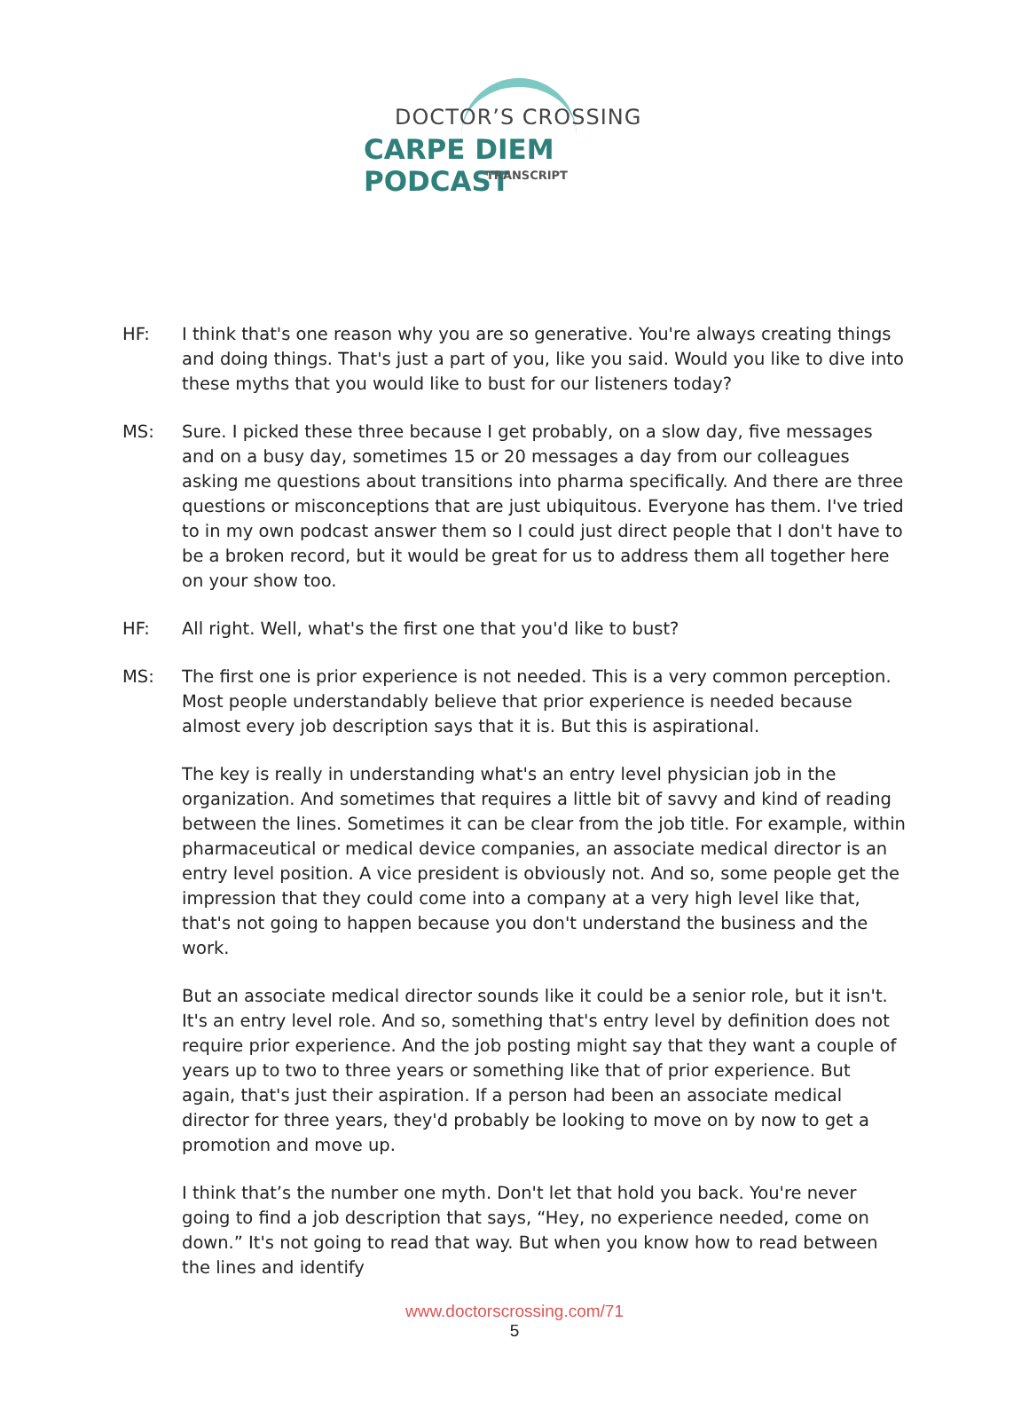DOCTOR’S CROSSING
CARPE DIEM PODCAST
TRANSCRIPT
HF: I think that's one reason why you are so generative. You're always creating things and doing things. That's just a part of you, like you said. Would you like to dive into these myths that you would like to bust for our listeners today?
MS: Sure. I picked these three because I get probably, on a slow day, five messages and on a busy day, sometimes 15 or 20 messages a day from our colleagues asking me questions about transitions into pharma specifically. And there are three questions or misconceptions that are just ubiquitous. Everyone has them. I've tried to in my own podcast answer them so I could just direct people that I don't have to be a broken record, but it would be great for us to address them all together here on your show too.
HF: All right. Well, what's the first one that you'd like to bust?
MS: The first one is prior experience is not needed. This is a very common perception. Most people understandably believe that prior experience is needed because almost every job description says that it is. But this is aspirational.
The key is really in understanding what's an entry level physician job in the organization. And sometimes that requires a little bit of savvy and kind of reading between the lines. Sometimes it can be clear from the job title. For example, within pharmaceutical or medical device companies, an associate medical director is an entry level position. A vice president is obviously not. And so, some people get the impression that they could come into a company at a very high level like that, that's not going to happen because you don't understand the business and the work.
But an associate medical director sounds like it could be a senior role, but it isn't. It's an entry level role. And so, something that's entry level by definition does not require prior experience. And the job posting might say that they want a couple of years up to two to three years or something like that of prior experience. But again, that's just their aspiration. If a person had been an associate medical director for three years, they'd probably be looking to move on by now to get a promotion and move up.
I think that’s the number one myth. Don't let that hold you back. You're never going to find a job description that says, “Hey, no experience needed, come on down.” It's not going to read that way. But when you know how to read between the lines and identify
www.doctorscrossing.com/71
5